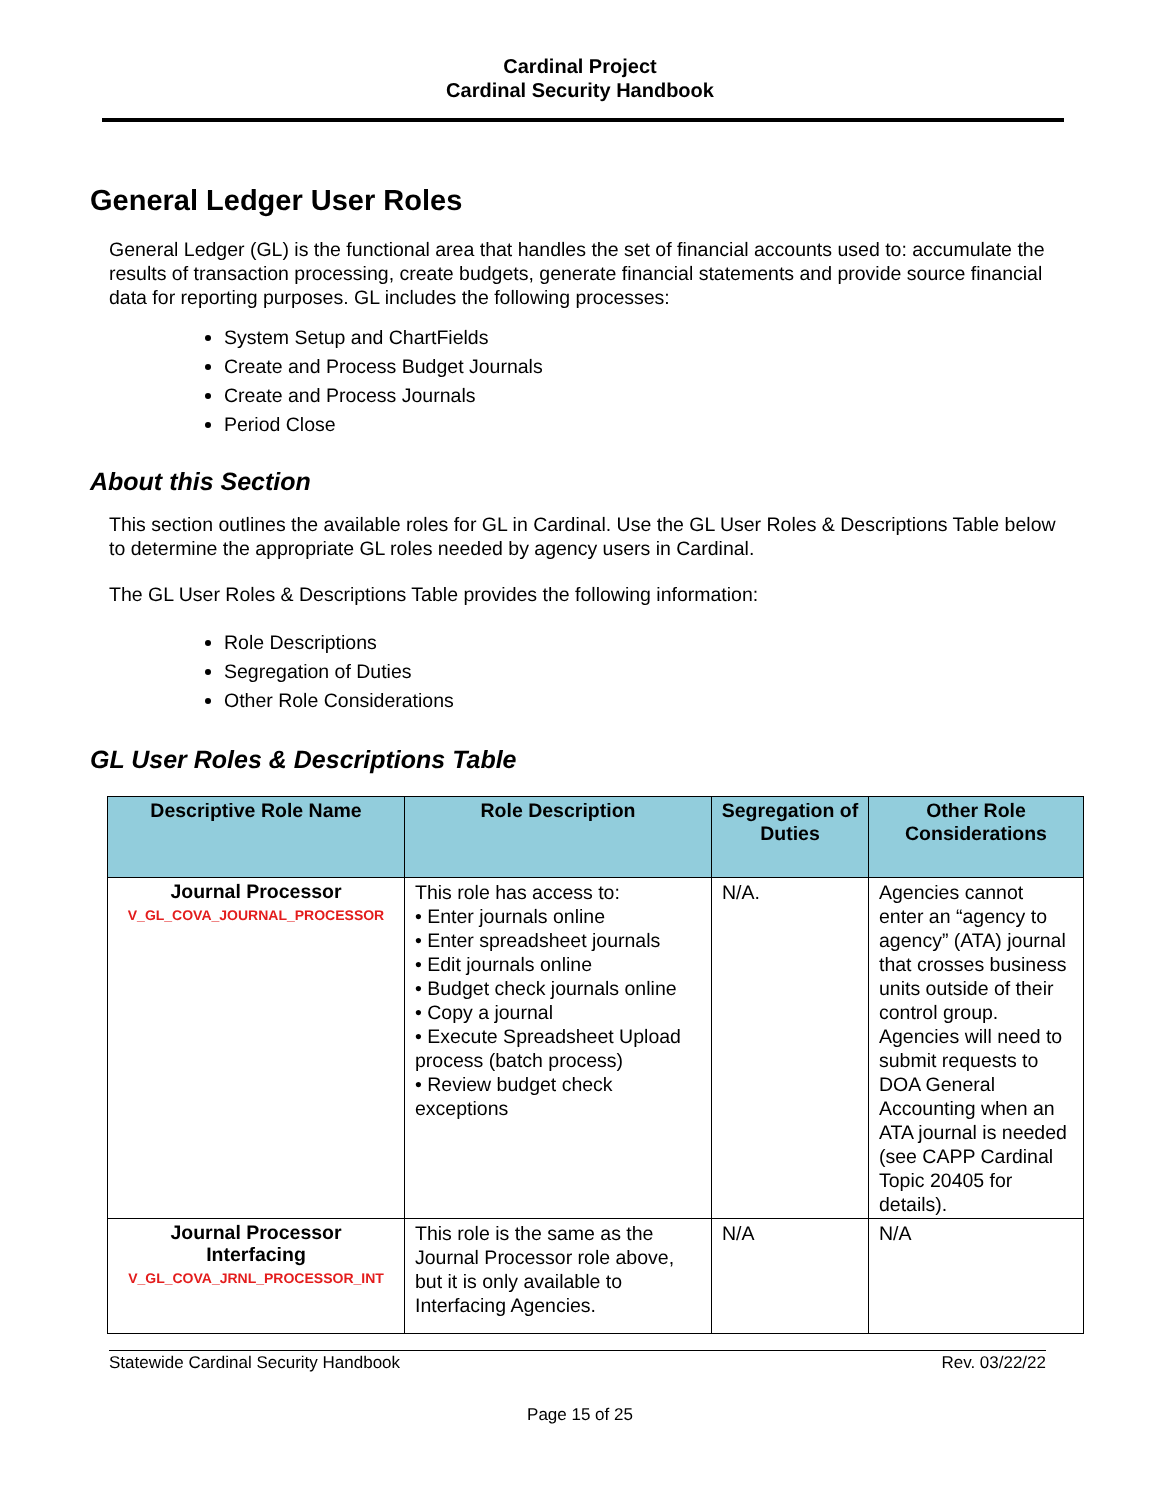Cardinal Project
Cardinal Security Handbook
General Ledger User Roles
General Ledger (GL) is the functional area that handles the set of financial accounts used to: accumulate the results of transaction processing, create budgets, generate financial statements and provide source financial data for reporting purposes. GL includes the following processes:
System Setup and ChartFields
Create and Process Budget Journals
Create and Process Journals
Period Close
About this Section
This section outlines the available roles for GL in Cardinal. Use the GL User Roles & Descriptions Table below to determine the appropriate GL roles needed by agency users in Cardinal.
The GL User Roles & Descriptions Table provides the following information:
Role Descriptions
Segregation of Duties
Other Role Considerations
GL User Roles & Descriptions Table
| Descriptive Role Name | Role Description | Segregation of Duties | Other Role Considerations |
| --- | --- | --- | --- |
| Journal Processor V_GL_COVA_JOURNAL_PROCESSOR | This role has access to: • Enter journals online • Enter spreadsheet journals • Edit journals online • Budget check journals online • Copy a journal • Execute Spreadsheet Upload process (batch process) • Review budget check exceptions | N/A. | Agencies cannot enter an “agency to agency” (ATA) journal that crosses business units outside of their control group. Agencies will need to submit requests to DOA General Accounting when an ATA journal is needed (see CAPP Cardinal Topic 20405 for details). |
| Journal Processor Interfacing V_GL_COVA_JRNL_PROCESSOR_INT | This role is the same as the Journal Processor role above, but it is only available to Interfacing Agencies. | N/A | N/A |
Statewide Cardinal Security Handbook Rev. 03/22/22
Page 15 of 25